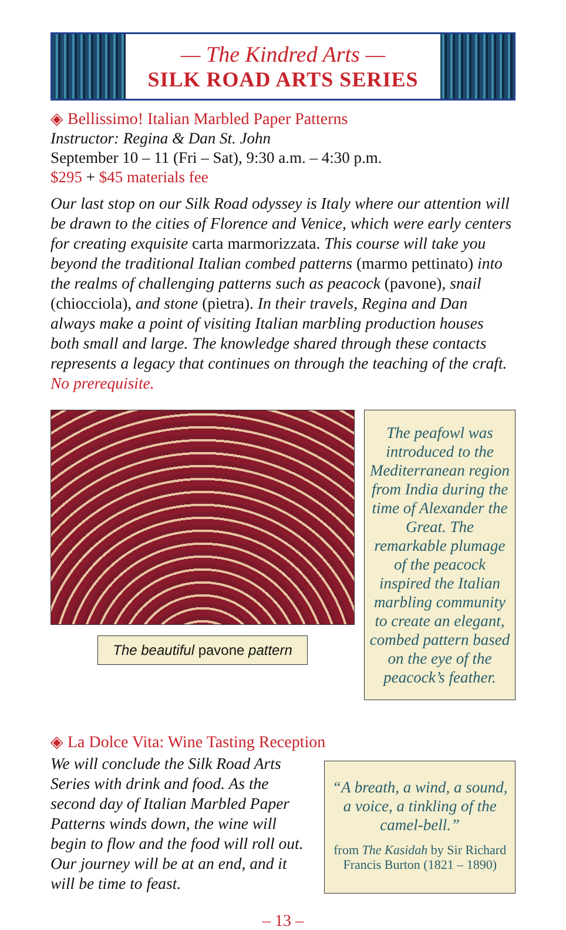— The Kindred Arts —
SILK ROAD ARTS SERIES
◈ Bellissimo! Italian Marbled Paper Patterns
Instructor: Regina & Dan St. John
September 10 – 11 (Fri – Sat), 9:30 a.m. – 4:30 p.m.
$295 + $45 materials fee
Our last stop on our Silk Road odyssey is Italy where our attention will be drawn to the cities of Florence and Venice, which were early centers for creating exquisite carta marmorizzata. This course will take you beyond the traditional Italian combed patterns (marmo pettinato) into the realms of challenging patterns such as peacock (pavone), snail (chiocciola), and stone (pietra). In their travels, Regina and Dan always make a point of visiting Italian marbling production houses both small and large. The knowledge shared through these contacts represents a legacy that continues on through the teaching of the craft. No prerequisite.
The beautiful pavone pattern
The peafowl was introduced to the Mediterranean region from India during the time of Alexander the Great. The remarkable plumage of the peacock inspired the Italian marbling community to create an elegant, combed pattern based on the eye of the peacock’s feather.
◈ La Dolce Vita: Wine Tasting Reception
We will conclude the Silk Road Arts Series with drink and food. As the second day of Italian Marbled Paper Patterns winds down, the wine will begin to flow and the food will roll out. Our journey will be at an end, and it will be time to feast.
“A breath, a wind, a sound, a voice, a tinkling of the camel-bell.”
from The Kasidah by Sir Richard Francis Burton (1821 – 1890)
– 13 –